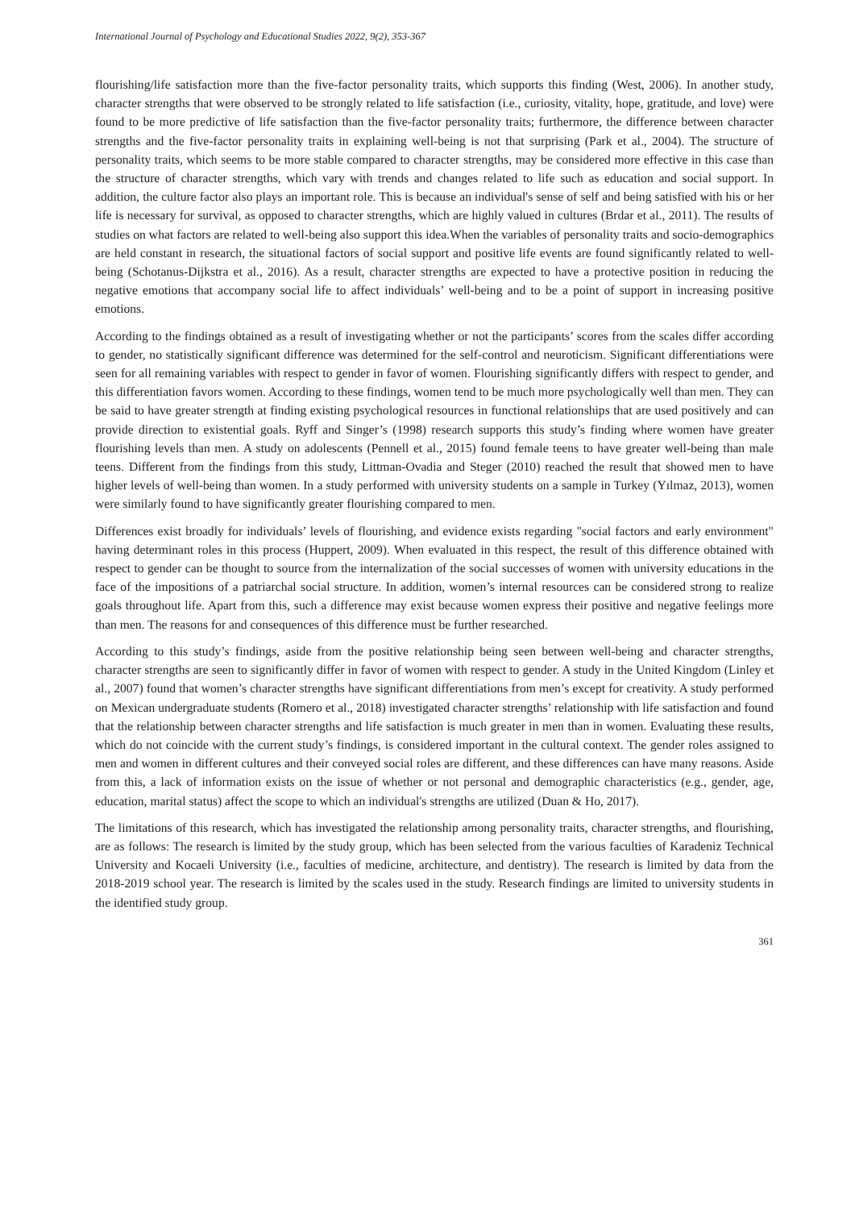International Journal of Psychology and Educational Studies 2022, 9(2), 353-367
flourishing/life satisfaction more than the five-factor personality traits, which supports this finding (West, 2006). In another study, character strengths that were observed to be strongly related to life satisfaction (i.e., curiosity, vitality, hope, gratitude, and love) were found to be more predictive of life satisfaction than the five-factor personality traits; furthermore, the difference between character strengths and the five-factor personality traits in explaining well-being is not that surprising (Park et al., 2004). The structure of personality traits, which seems to be more stable compared to character strengths, may be considered more effective in this case than the structure of character strengths, which vary with trends and changes related to life such as education and social support. In addition, the culture factor also plays an important role. This is because an individual's sense of self and being satisfied with his or her life is necessary for survival, as opposed to character strengths, which are highly valued in cultures (Brdar et al., 2011). The results of studies on what factors are related to well-being also support this idea.When the variables of personality traits and socio-demographics are held constant in research, the situational factors of social support and positive life events are found significantly related to well-being (Schotanus-Dijkstra et al., 2016). As a result, character strengths are expected to have a protective position in reducing the negative emotions that accompany social life to affect individuals’ well-being and to be a point of support in increasing positive emotions.
According to the findings obtained as a result of investigating whether or not the participants’ scores from the scales differ according to gender, no statistically significant difference was determined for the self-control and neuroticism. Significant differentiations were seen for all remaining variables with respect to gender in favor of women. Flourishing significantly differs with respect to gender, and this differentiation favors women. According to these findings, women tend to be much more psychologically well than men. They can be said to have greater strength at finding existing psychological resources in functional relationships that are used positively and can provide direction to existential goals. Ryff and Singer’s (1998) research supports this study’s finding where women have greater flourishing levels than men. A study on adolescents (Pennell et al., 2015) found female teens to have greater well-being than male teens. Different from the findings from this study, Littman-Ovadia and Steger (2010) reached the result that showed men to have higher levels of well-being than women. In a study performed with university students on a sample in Turkey (Yılmaz, 2013), women were similarly found to have significantly greater flourishing compared to men.
Differences exist broadly for individuals’ levels of flourishing, and evidence exists regarding "social factors and early environment" having determinant roles in this process (Huppert, 2009). When evaluated in this respect, the result of this difference obtained with respect to gender can be thought to source from the internalization of the social successes of women with university educations in the face of the impositions of a patriarchal social structure. In addition, women’s internal resources can be considered strong to realize goals throughout life. Apart from this, such a difference may exist because women express their positive and negative feelings more than men. The reasons for and consequences of this difference must be further researched.
According to this study’s findings, aside from the positive relationship being seen between well-being and character strengths, character strengths are seen to significantly differ in favor of women with respect to gender. A study in the United Kingdom (Linley et al., 2007) found that women’s character strengths have significant differentiations from men’s except for creativity. A study performed on Mexican undergraduate students (Romero et al., 2018) investigated character strengths’ relationship with life satisfaction and found that the relationship between character strengths and life satisfaction is much greater in men than in women. Evaluating these results, which do not coincide with the current study’s findings, is considered important in the cultural context. The gender roles assigned to men and women in different cultures and their conveyed social roles are different, and these differences can have many reasons. Aside from this, a lack of information exists on the issue of whether or not personal and demographic characteristics (e.g., gender, age, education, marital status) affect the scope to which an individual's strengths are utilized (Duan & Ho, 2017).
The limitations of this research, which has investigated the relationship among personality traits, character strengths, and flourishing, are as follows: The research is limited by the study group, which has been selected from the various faculties of Karadeniz Technical University and Kocaeli University (i.e., faculties of medicine, architecture, and dentistry). The research is limited by data from the 2018-2019 school year. The research is limited by the scales used in the study. Research findings are limited to university students in the identified study group.
361